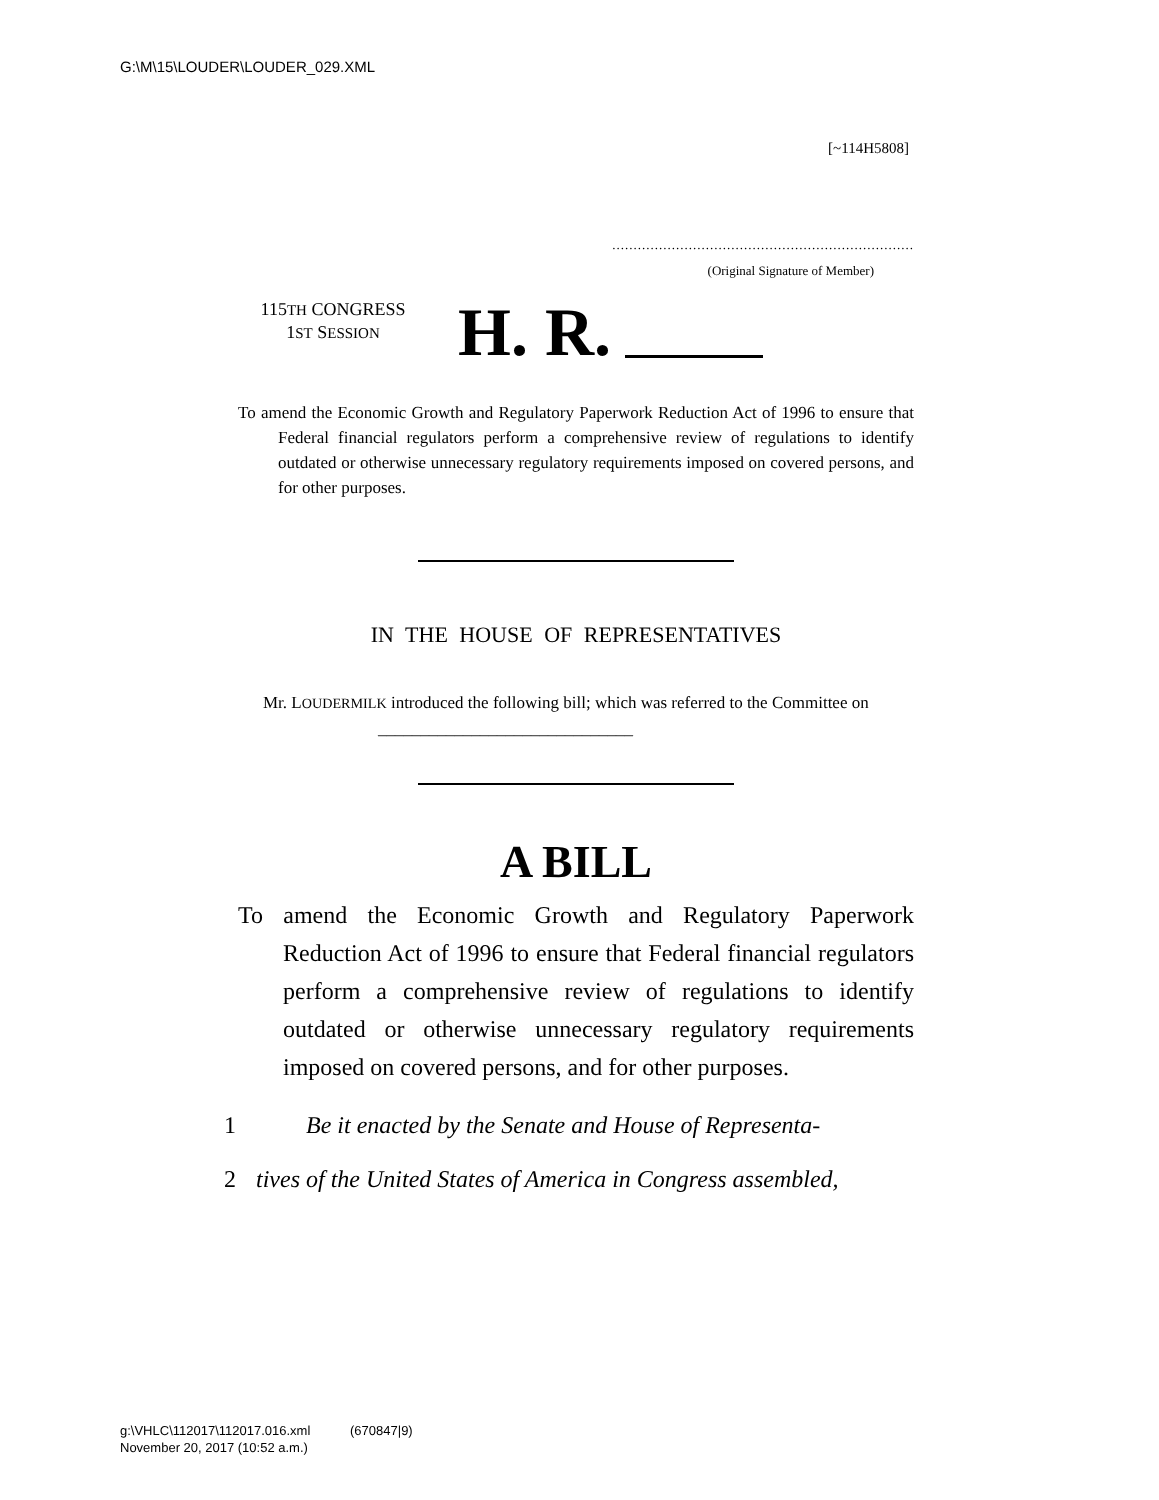G:\M\15\LOUDER\LOUDER_029.XML
[~114H5808]
.......................................................................
(Original Signature of Member)
115TH CONGRESS
1ST SESSION
H. R.
To amend the Economic Growth and Regulatory Paperwork Reduction Act of 1996 to ensure that Federal financial regulators perform a comprehensive review of regulations to identify outdated or otherwise unnecessary regulatory requirements imposed on covered persons, and for other purposes.
IN THE HOUSE OF REPRESENTATIVES
Mr. LOUDERMILK introduced the following bill; which was referred to the Committee on ______________________________
A BILL
To amend the Economic Growth and Regulatory Paperwork Reduction Act of 1996 to ensure that Federal financial regulators perform a comprehensive review of regulations to identify outdated or otherwise unnecessary regulatory requirements imposed on covered persons, and for other purposes.
1 Be it enacted by the Senate and House of Representa-
2 tives of the United States of America in Congress assembled,
g:\VHLC\112017\112017.016.xml (670847|9)
November 20, 2017 (10:52 a.m.)